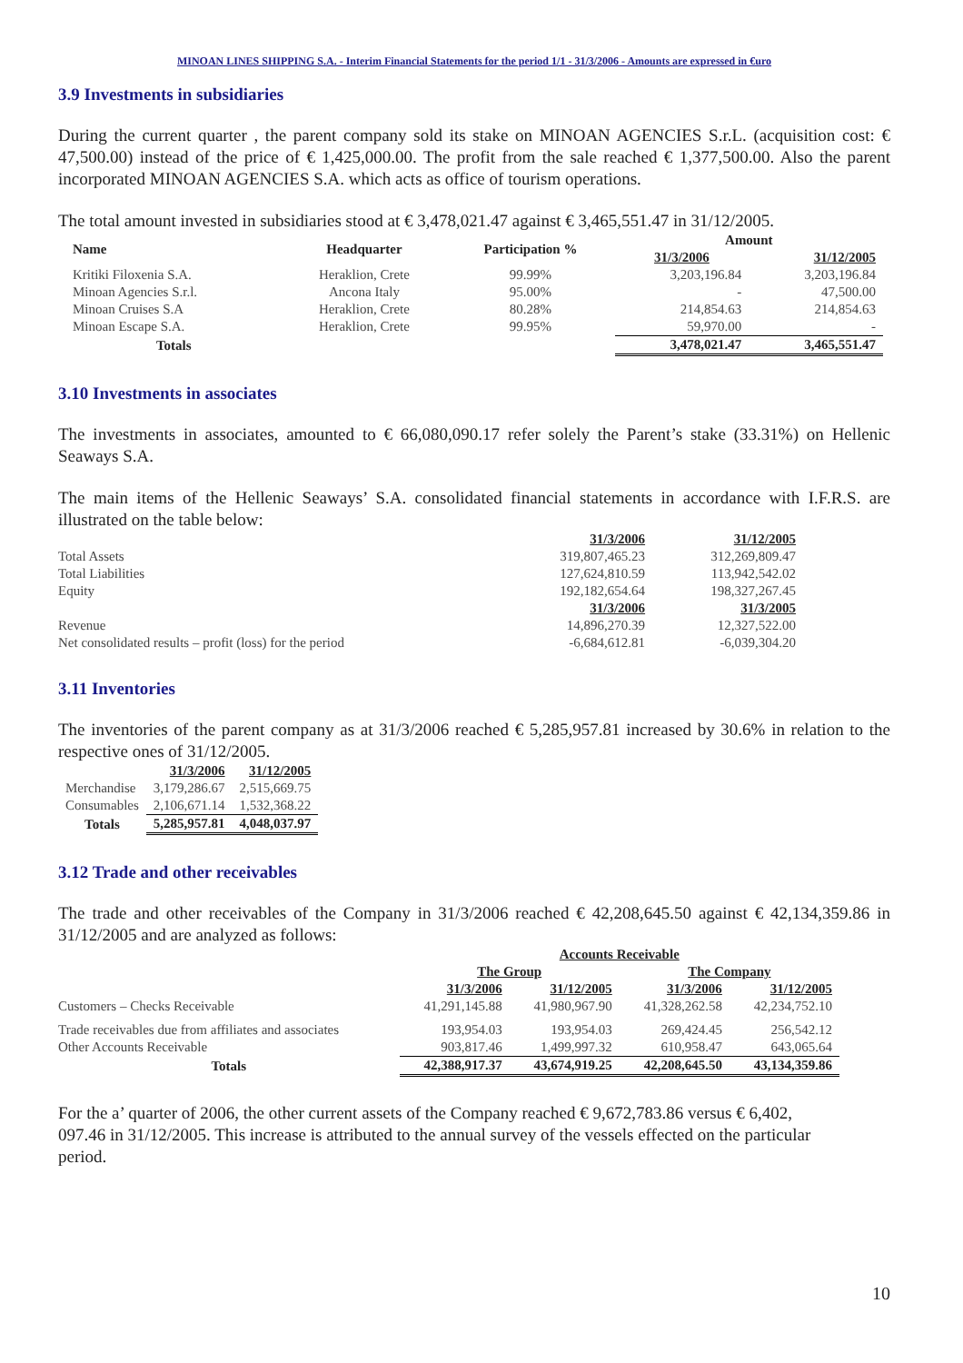MINOAN LINES SHIPPING S.A. - Interim Financial Statements for the period 1/1 - 31/3/2006 - Amounts are expressed in €uro
3.9 Investments in subsidiaries
During the current quarter , the parent company sold its stake on MINOAN AGENCIES S.r.L. (acquisition cost: € 47,500.00) instead of the price of € 1,425,000.00. The profit from the sale reached € 1,377,500.00. Also the parent incorporated MINOAN AGENCIES S.A. which acts as office of tourism operations.
The total amount invested in subsidiaries stood at € 3,478,021.47 against € 3,465,551.47 in 31/12/2005.
| Name | Headquarter | Participation % | Amount | |
| --- | --- | --- | --- | --- |
| | | | 31/3/2006 | 31/12/2005 |
| Kritiki Filoxenia S.A. | Heraklion, Crete | 99.99% | 3,203,196.84 | 3,203,196.84 |
| Minoan Agencies S.r.l. | Ancona Italy | 95.00% | - | 47,500.00 |
| Minoan Cruises S.A | Heraklion, Crete | 80.28% | 214,854.63 | 214,854.63 |
| Minoan Escape S.A. | Heraklion, Crete | 99.95% | 59,970.00 | - |
| Totals | | | 3,478,021.47 | 3,465,551.47 |
3.10 Investments in associates
The investments in associates, amounted to € 66,080,090.17 refer solely the Parent’s stake (33.31%) on Hellenic Seaways S.A.
The main items of the Hellenic Seaways’ S.A. consolidated financial statements in accordance with I.F.R.S. are illustrated on the table below:
| | 31/3/2006 | 31/12/2005 |
| Total Assets | 319,807,465.23 | 312,269,809.47 |
| Total Liabilities | 127,624,810.59 | 113,942,542.02 |
| Equity | 192,182,654.64 | 198,327,267.45 |
| | 31/3/2006 | 31/3/2005 |
| Revenue | 14,896,270.39 | 12,327,522.00 |
| Net consolidated results – profit (loss) for the period | -6,684,612.81 | -6,039,304.20 |
3.11 Inventories
The inventories of the parent company as at 31/3/2006 reached € 5,285,957.81 increased by 30.6% in relation to the respective ones of 31/12/2005.
| | 31/3/2006 | 31/12/2005 |
| Merchandise | 3,179,286.67 | 2,515,669.75 |
| Consumables | 2,106,671.14 | 1,532,368.22 |
| Totals | 5,285,957.81 | 4,048,037.97 |
3.12 Trade and other receivables
The trade and other receivables of the Company in 31/3/2006 reached € 42,208,645.50 against € 42,134,359.86 in 31/12/2005 and are analyzed as follows:
| | Accounts Receivable | | | |
| | The Group | | The Company | |
| | 31/3/2006 | 31/12/2005 | 31/3/2006 | 31/12/2005 |
| Customers – Checks Receivable | 41,291,145.88 | 41,980,967.90 | 41,328,262.58 | 42,234,752.10 |
| Trade receivables due from affiliates and associates | 193,954.03 | 193,954.03 | 269,424.45 | 256,542.12 |
| Other Accounts Receivable | 903,817.46 | 1,499,997.32 | 610,958.47 | 643,065.64 |
| Totals | 42,388,917.37 | 43,674,919.25 | 42,208,645.50 | 43,134,359.86 |
For the a’ quarter of 2006, the other current assets of the Company reached € 9,672,783.86 versus € 6,402, 097.46 in 31/12/2005. This increase is attributed to the annual survey of the vessels effected on the particular period.
10